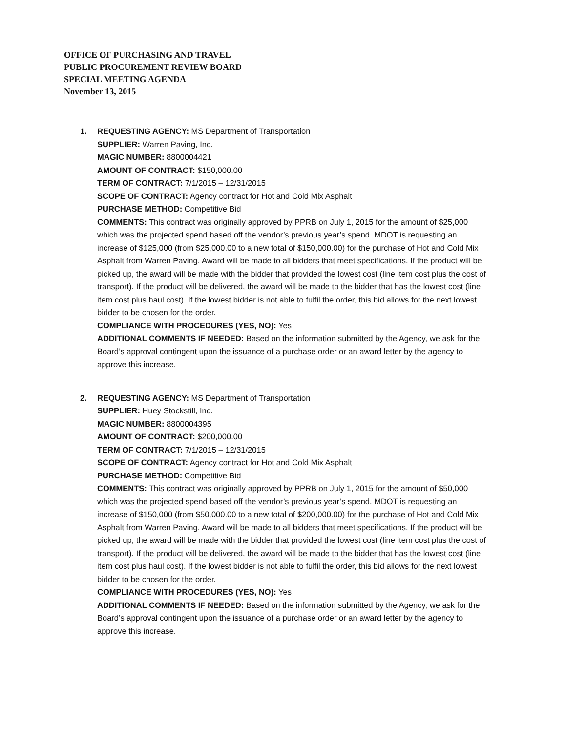OFFICE OF PURCHASING AND TRAVEL
PUBLIC PROCUREMENT REVIEW BOARD
SPECIAL MEETING AGENDA
November 13, 2015
1. REQUESTING AGENCY: MS Department of Transportation
SUPPLIER: Warren Paving, Inc.
MAGIC NUMBER: 8800004421
AMOUNT OF CONTRACT: $150,000.00
TERM OF CONTRACT: 7/1/2015 – 12/31/2015
SCOPE OF CONTRACT: Agency contract for Hot and Cold Mix Asphalt
PURCHASE METHOD: Competitive Bid
COMMENTS: This contract was originally approved by PPRB on July 1, 2015 for the amount of $25,000 which was the projected spend based off the vendor’s previous year’s spend. MDOT is requesting an increase of $125,000 (from $25,000.00 to a new total of $150,000.00) for the purchase of Hot and Cold Mix Asphalt from Warren Paving. Award will be made to all bidders that meet specifications. If the product will be picked up, the award will be made with the bidder that provided the lowest cost (line item cost plus the cost of transport). If the product will be delivered, the award will be made to the bidder that has the lowest cost (line item cost plus haul cost). If the lowest bidder is not able to fulfil the order, this bid allows for the next lowest bidder to be chosen for the order.
COMPLIANCE WITH PROCEDURES (YES, NO): Yes
ADDITIONAL COMMENTS IF NEEDED: Based on the information submitted by the Agency, we ask for the Board’s approval contingent upon the issuance of a purchase order or an award letter by the agency to approve this increase.
2. REQUESTING AGENCY: MS Department of Transportation
SUPPLIER: Huey Stockstill, Inc.
MAGIC NUMBER: 8800004395
AMOUNT OF CONTRACT: $200,000.00
TERM OF CONTRACT: 7/1/2015 – 12/31/2015
SCOPE OF CONTRACT: Agency contract for Hot and Cold Mix Asphalt
PURCHASE METHOD: Competitive Bid
COMMENTS: This contract was originally approved by PPRB on July 1, 2015 for the amount of $50,000 which was the projected spend based off the vendor’s previous year’s spend. MDOT is requesting an increase of $150,000 (from $50,000.00 to a new total of $200,000.00) for the purchase of Hot and Cold Mix Asphalt from Warren Paving. Award will be made to all bidders that meet specifications. If the product will be picked up, the award will be made with the bidder that provided the lowest cost (line item cost plus the cost of transport). If the product will be delivered, the award will be made to the bidder that has the lowest cost (line item cost plus haul cost). If the lowest bidder is not able to fulfil the order, this bid allows for the next lowest bidder to be chosen for the order.
COMPLIANCE WITH PROCEDURES (YES, NO): Yes
ADDITIONAL COMMENTS IF NEEDED: Based on the information submitted by the Agency, we ask for the Board’s approval contingent upon the issuance of a purchase order or an award letter by the agency to approve this increase.